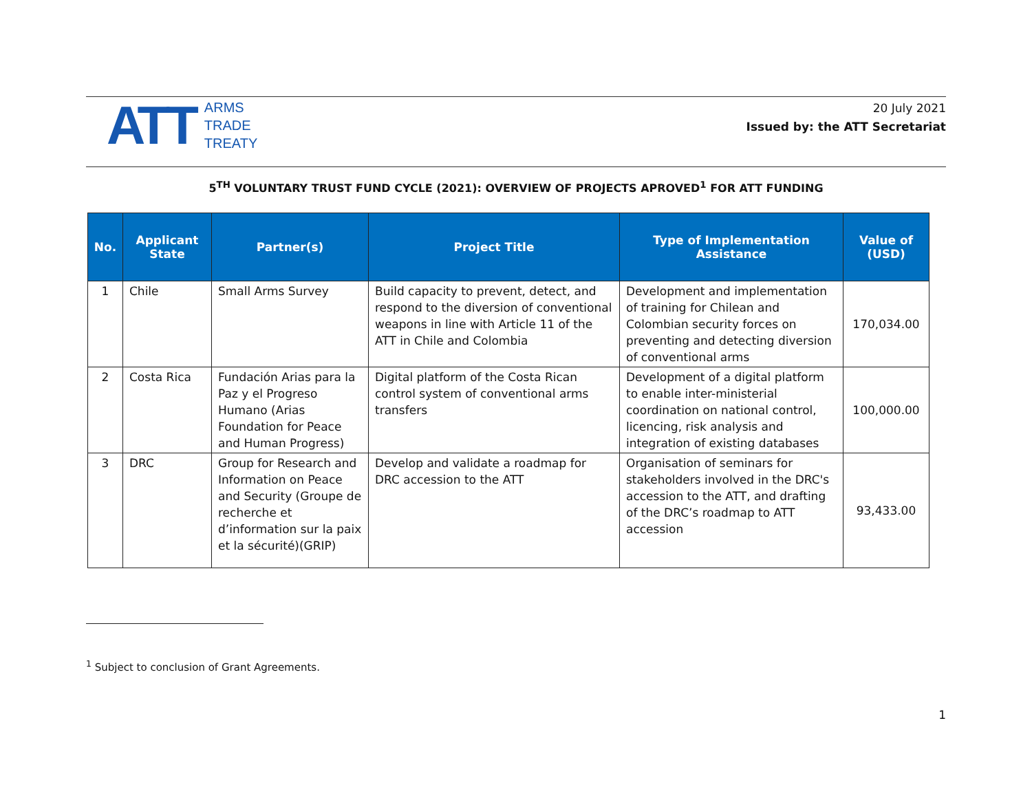ATT
ARMS
TRADE
TREATY
20 July 2021
Issued by: the ATT Secretariat
5<sup>TH</sup> VOLUNTARY TRUST FUND CYCLE (2021): OVERVIEW OF PROJECTS APROVED<sup>1</sup> FOR ATT FUNDING
| No. | Applicant State | Partner(s) | Project Title | Type of Implementation Assistance | Value of (USD) |
| --- | --- | --- | --- | --- | --- |
| 1 | Chile | Small Arms Survey | Build capacity to prevent, detect, and respond to the diversion of conventional weapons in line with Article 11 of the ATT in Chile and Colombia | Development and implementation of training for Chilean and Colombian security forces on preventing and detecting diversion of conventional arms | 170,034.00 |
| 2 | Costa Rica | Fundación Arias para la Paz y el Progreso Humano (Arias Foundation for Peace and Human Progress) | Digital platform of the Costa Rican control system of conventional arms transfers | Development of a digital platform to enable inter-ministerial coordination on national control, licencing, risk analysis and integration of existing databases | 100,000.00 |
| 3 | DRC | Group for Research and Information on Peace and Security (Groupe de recherche et d’information sur la paix et la sécurité)(GRIP) | Develop and validate a roadmap for DRC accession to the ATT | Organisation of seminars for stakeholders involved in the DRC's accession to the ATT, and drafting of the DRC’s roadmap to ATT accession | 93,433.00 |
<sup>1</sup> Subject to conclusion of Grant Agreements.
1